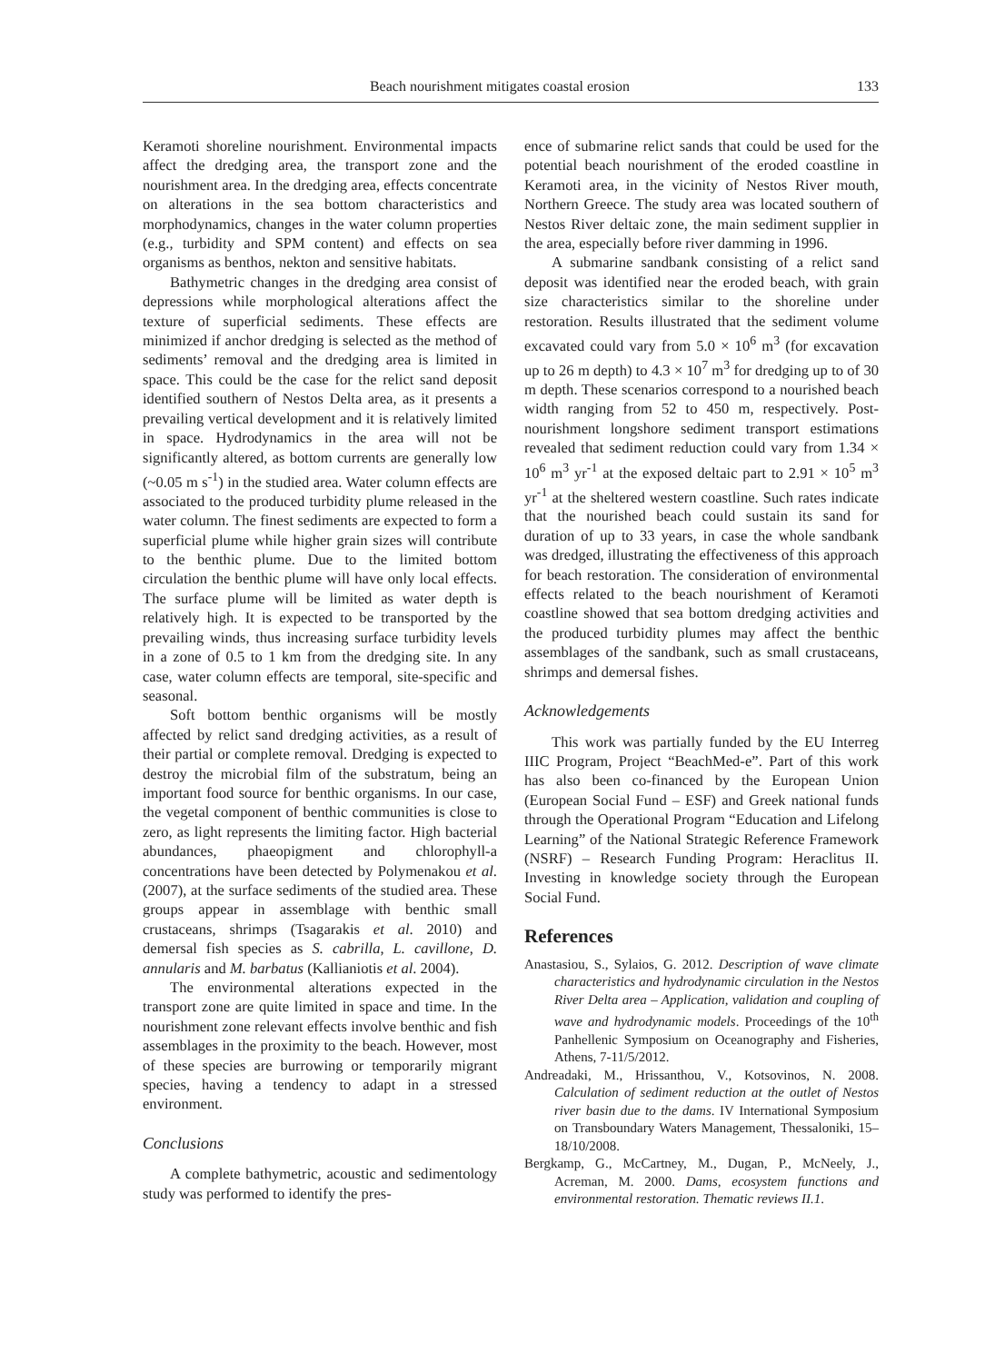Beach nourishment mitigates coastal erosion 133
Keramoti shoreline nourishment. Environmental impacts affect the dredging area, the transport zone and the nourishment area. In the dredging area, effects concentrate on alterations in the sea bottom characteristics and morphodynamics, changes in the water column properties (e.g., turbidity and SPM content) and effects on sea organisms as benthos, nekton and sensitive habitats.
Bathymetric changes in the dredging area consist of depressions while morphological alterations affect the texture of superficial sediments. These effects are minimized if anchor dredging is selected as the method of sediments’ removal and the dredging area is limited in space. This could be the case for the relict sand deposit identified southern of Nestos Delta area, as it presents a prevailing vertical development and it is relatively limited in space. Hydrodynamics in the area will not be significantly altered, as bottom currents are generally low (~0.05 m s<sup>-1</sup>) in the studied area. Water column effects are associated to the produced turbidity plume released in the water column. The finest sediments are expected to form a superficial plume while higher grain sizes will contribute to the benthic plume. Due to the limited bottom circulation the benthic plume will have only local effects. The surface plume will be limited as water depth is relatively high. It is expected to be transported by the prevailing winds, thus increasing surface turbidity levels in a zone of 0.5 to 1 km from the dredging site. In any case, water column effects are temporal, site-specific and seasonal.
Soft bottom benthic organisms will be mostly affected by relict sand dredging activities, as a result of their partial or complete removal. Dredging is expected to destroy the microbial film of the substratum, being an important food source for benthic organisms. In our case, the vegetal component of benthic communities is close to zero, as light represents the limiting factor. High bacterial abundances, phaeopigment and chlorophyll-a concentrations have been detected by Polymenakou et al. (2007), at the surface sediments of the studied area. These groups appear in assemblage with benthic small crustaceans, shrimps (Tsagarakis et al. 2010) and demersal fish species as S. cabrilla, L. cavillone, D. annularis and M. barbatus (Kallianiotis et al. 2004).
The environmental alterations expected in the transport zone are quite limited in space and time. In the nourishment zone relevant effects involve benthic and fish assemblages in the proximity to the beach. However, most of these species are burrowing or temporarily migrant species, having a tendency to adapt in a stressed environment.
Conclusions
A complete bathymetric, acoustic and sedimentology study was performed to identify the pres-
ence of submarine relict sands that could be used for the potential beach nourishment of the eroded coastline in Keramoti area, in the vicinity of Nestos River mouth, Northern Greece. The study area was located southern of Nestos River deltaic zone, the main sediment supplier in the area, especially before river damming in 1996.
A submarine sandbank consisting of a relict sand deposit was identified near the eroded beach, with grain size characteristics similar to the shoreline under restoration. Results illustrated that the sediment volume excavated could vary from 5.0 × 10<sup>6</sup> m<sup>3</sup> (for excavation up to 26 m depth) to 4.3 × 10<sup>7</sup> m<sup>3</sup> for dredging up to of 30 m depth. These scenarios correspond to a nourished beach width ranging from 52 to 450 m, respectively. Post-nourishment longshore sediment transport estimations revealed that sediment reduction could vary from 1.34 × 10<sup>6</sup> m<sup>3</sup> yr<sup>-1</sup> at the exposed deltaic part to 2.91 × 10<sup>5</sup> m<sup>3</sup> yr<sup>-1</sup> at the sheltered western coastline. Such rates indicate that the nourished beach could sustain its sand for duration of up to 33 years, in case the whole sandbank was dredged, illustrating the effectiveness of this approach for beach restoration. The consideration of environmental effects related to the beach nourishment of Keramoti coastline showed that sea bottom dredging activities and the produced turbidity plumes may affect the benthic assemblages of the sandbank, such as small crustaceans, shrimps and demersal fishes.
Acknowledgements
This work was partially funded by the EU Interreg IIIC Program, Project “BeachMed-e”. Part of this work has also been co-financed by the European Union (European Social Fund – ESF) and Greek national funds through the Operational Program “Education and Lifelong Learning” of the National Strategic Reference Framework (NSRF) – Research Funding Program: Heraclitus II. Investing in knowledge society through the European Social Fund.
References
Anastasiou, S., Sylaios, G. 2012. Description of wave climate characteristics and hydrodynamic circulation in the Nestos River Delta area – Application, validation and coupling of wave and hydrodynamic models. Proceedings of the 10<sup>th</sup> Panhellenic Symposium on Oceanography and Fisheries, Athens, 7-11/5/2012.
Andreadaki, M., Hrissanthou, V., Kotsovinos, N. 2008. Calculation of sediment reduction at the outlet of Nestos river basin due to the dams. IV International Symposium on Transboundary Waters Management, Thessaloniki, 15–18/10/2008.
Bergkamp, G., McCartney, M., Dugan, P., McNeely, J., Acreman, M. 2000. Dams, ecosystem functions and environmental restoration. Thematic reviews II.1.